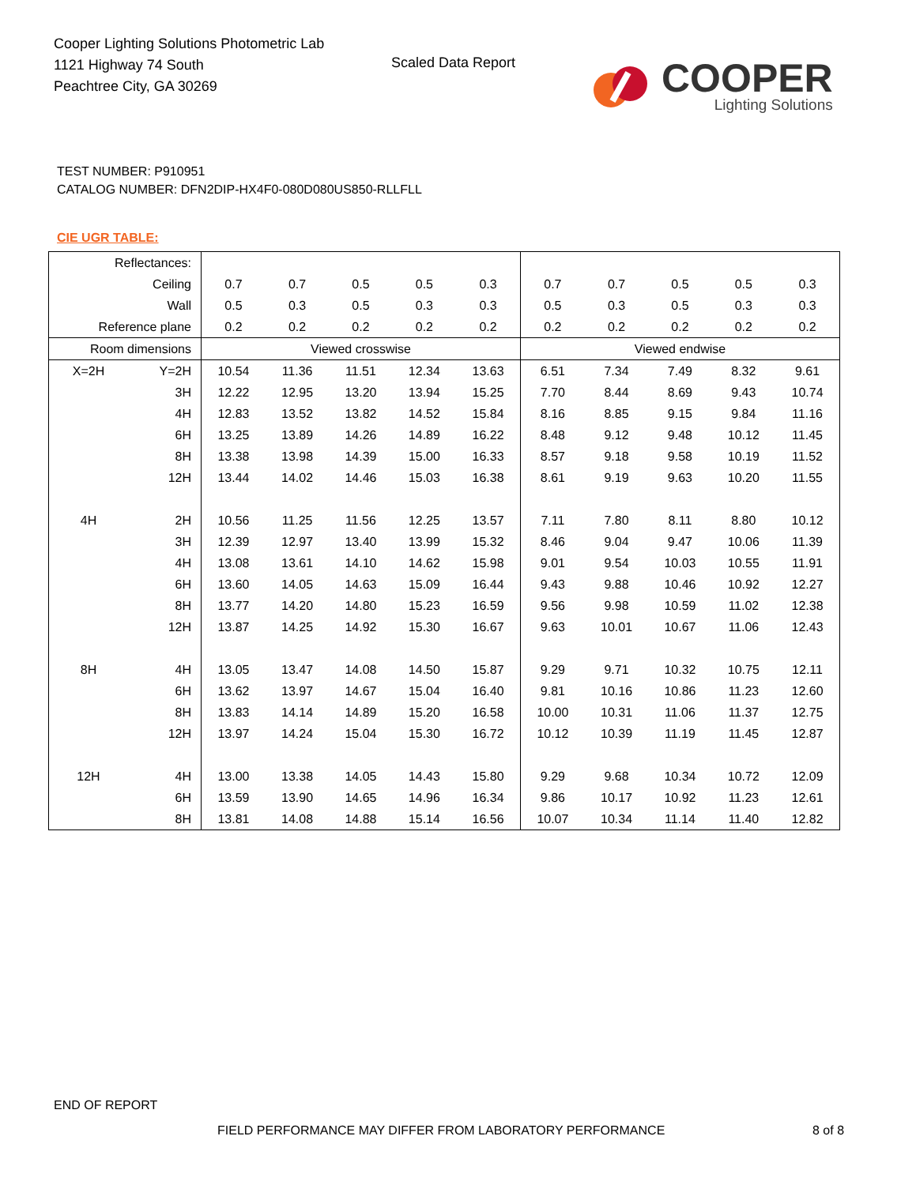Cooper Lighting Solutions Photometric Lab
1121 Highway 74 South
Peachtree City, GA 30269
Scaled Data Report
COOPER
Lighting Solutions
TEST NUMBER: P910951
CATALOG NUMBER: DFN2DIP-HX4F0-080D080US850-RLLFLL
CIE UGR TABLE:
| Reflectances: | | | | | | | | | | | |
| Ceiling | | 0.7 | 0.7 | 0.5 | 0.5 | 0.3 | 0.7 | 0.7 | 0.5 | 0.5 | 0.3 |
| Wall | | 0.5 | 0.3 | 0.5 | 0.3 | 0.3 | 0.5 | 0.3 | 0.5 | 0.3 | 0.3 |
| Reference plane | | 0.2 | 0.2 | 0.2 | 0.2 | 0.2 | 0.2 | 0.2 | 0.2 | 0.2 | 0.2 |
| Room dimensions | | Viewed crosswise | | | | | Viewed endwise | | | | |
| X=2H | Y=2H | 10.54 | 11.36 | 11.51 | 12.34 | 13.63 | 6.51 | 7.34 | 7.49 | 8.32 | 9.61 |
| | 3H | 12.22 | 12.95 | 13.20 | 13.94 | 15.25 | 7.70 | 8.44 | 8.69 | 9.43 | 10.74 |
| | 4H | 12.83 | 13.52 | 13.82 | 14.52 | 15.84 | 8.16 | 8.85 | 9.15 | 9.84 | 11.16 |
| | 6H | 13.25 | 13.89 | 14.26 | 14.89 | 16.22 | 8.48 | 9.12 | 9.48 | 10.12 | 11.45 |
| | 8H | 13.38 | 13.98 | 14.39 | 15.00 | 16.33 | 8.57 | 9.18 | 9.58 | 10.19 | 11.52 |
| | 12H | 13.44 | 14.02 | 14.46 | 15.03 | 16.38 | 8.61 | 9.19 | 9.63 | 10.20 | 11.55 |
| 4H | 2H | 10.56 | 11.25 | 11.56 | 12.25 | 13.57 | 7.11 | 7.80 | 8.11 | 8.80 | 10.12 |
| | 3H | 12.39 | 12.97 | 13.40 | 13.99 | 15.32 | 8.46 | 9.04 | 9.47 | 10.06 | 11.39 |
| | 4H | 13.08 | 13.61 | 14.10 | 14.62 | 15.98 | 9.01 | 9.54 | 10.03 | 10.55 | 11.91 |
| | 6H | 13.60 | 14.05 | 14.63 | 15.09 | 16.44 | 9.43 | 9.88 | 10.46 | 10.92 | 12.27 |
| | 8H | 13.77 | 14.20 | 14.80 | 15.23 | 16.59 | 9.56 | 9.98 | 10.59 | 11.02 | 12.38 |
| | 12H | 13.87 | 14.25 | 14.92 | 15.30 | 16.67 | 9.63 | 10.01 | 10.67 | 11.06 | 12.43 |
| 8H | 4H | 13.05 | 13.47 | 14.08 | 14.50 | 15.87 | 9.29 | 9.71 | 10.32 | 10.75 | 12.11 |
| | 6H | 13.62 | 13.97 | 14.67 | 15.04 | 16.40 | 9.81 | 10.16 | 10.86 | 11.23 | 12.60 |
| | 8H | 13.83 | 14.14 | 14.89 | 15.20 | 16.58 | 10.00 | 10.31 | 11.06 | 11.37 | 12.75 |
| | 12H | 13.97 | 14.24 | 15.04 | 15.30 | 16.72 | 10.12 | 10.39 | 11.19 | 11.45 | 12.87 |
| 12H | 4H | 13.00 | 13.38 | 14.05 | 14.43 | 15.80 | 9.29 | 9.68 | 10.34 | 10.72 | 12.09 |
| | 6H | 13.59 | 13.90 | 14.65 | 14.96 | 16.34 | 9.86 | 10.17 | 10.92 | 11.23 | 12.61 |
| | 8H | 13.81 | 14.08 | 14.88 | 15.14 | 16.56 | 10.07 | 10.34 | 11.14 | 11.40 | 12.82 |
END OF REPORT
FIELD PERFORMANCE MAY DIFFER FROM LABORATORY PERFORMANCE
8 of 8